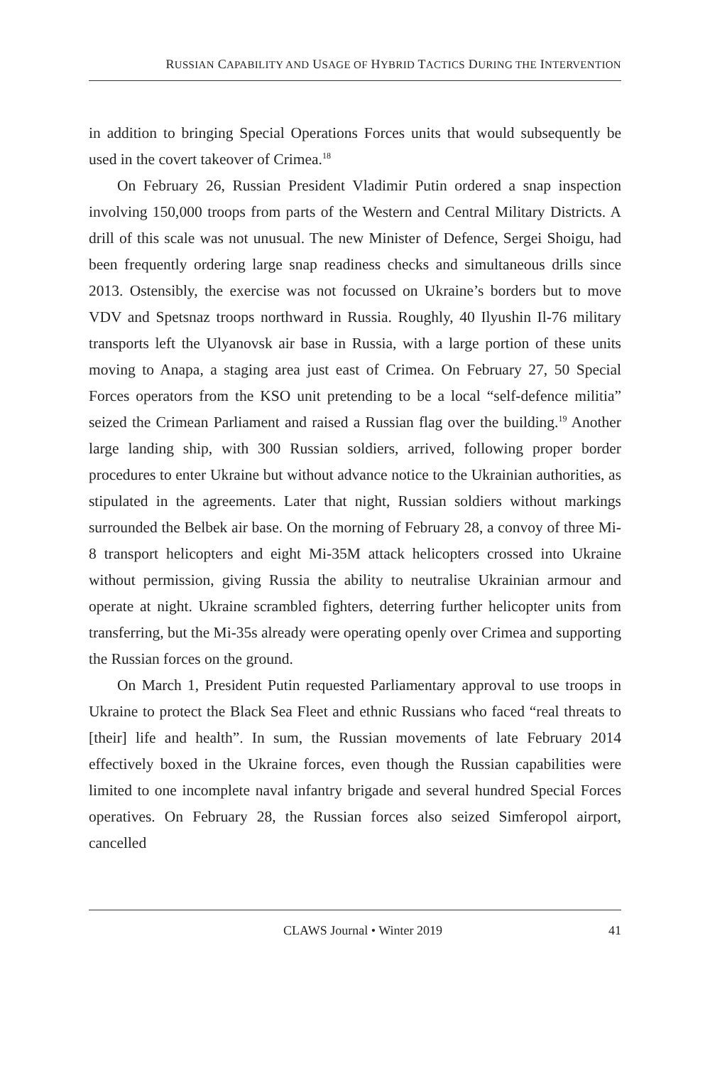RUSSIAN CAPABILITY AND USAGE OF HYBRID TACTICS DURING THE INTERVENTION
in addition to bringing Special Operations Forces units that would subsequently be used in the covert takeover of Crimea.<sup>18</sup>
On February 26, Russian President Vladimir Putin ordered a snap inspection involving 150,000 troops from parts of the Western and Central Military Districts. A drill of this scale was not unusual. The new Minister of Defence, Sergei Shoigu, had been frequently ordering large snap readiness checks and simultaneous drills since 2013. Ostensibly, the exercise was not focussed on Ukraine’s borders but to move VDV and Spetsnaz troops northward in Russia. Roughly, 40 Ilyushin Il-76 military transports left the Ulyanovsk air base in Russia, with a large portion of these units moving to Anapa, a staging area just east of Crimea. On February 27, 50 Special Forces operators from the KSO unit pretending to be a local “self-defence militia” seized the Crimean Parliament and raised a Russian flag over the building.<sup>19</sup> Another large landing ship, with 300 Russian soldiers, arrived, following proper border procedures to enter Ukraine but without advance notice to the Ukrainian authorities, as stipulated in the agreements. Later that night, Russian soldiers without markings surrounded the Belbek air base. On the morning of February 28, a convoy of three Mi-8 transport helicopters and eight Mi-35M attack helicopters crossed into Ukraine without permission, giving Russia the ability to neutralise Ukrainian armour and operate at night. Ukraine scrambled fighters, deterring further helicopter units from transferring, but the Mi-35s already were operating openly over Crimea and supporting the Russian forces on the ground.
On March 1, President Putin requested Parliamentary approval to use troops in Ukraine to protect the Black Sea Fleet and ethnic Russians who faced “real threats to [their] life and health”. In sum, the Russian movements of late February 2014 effectively boxed in the Ukraine forces, even though the Russian capabilities were limited to one incomplete naval infantry brigade and several hundred Special Forces operatives. On February 28, the Russian forces also seized Simferopol airport, cancelled
CLAWS Journal • Winter 2019 41